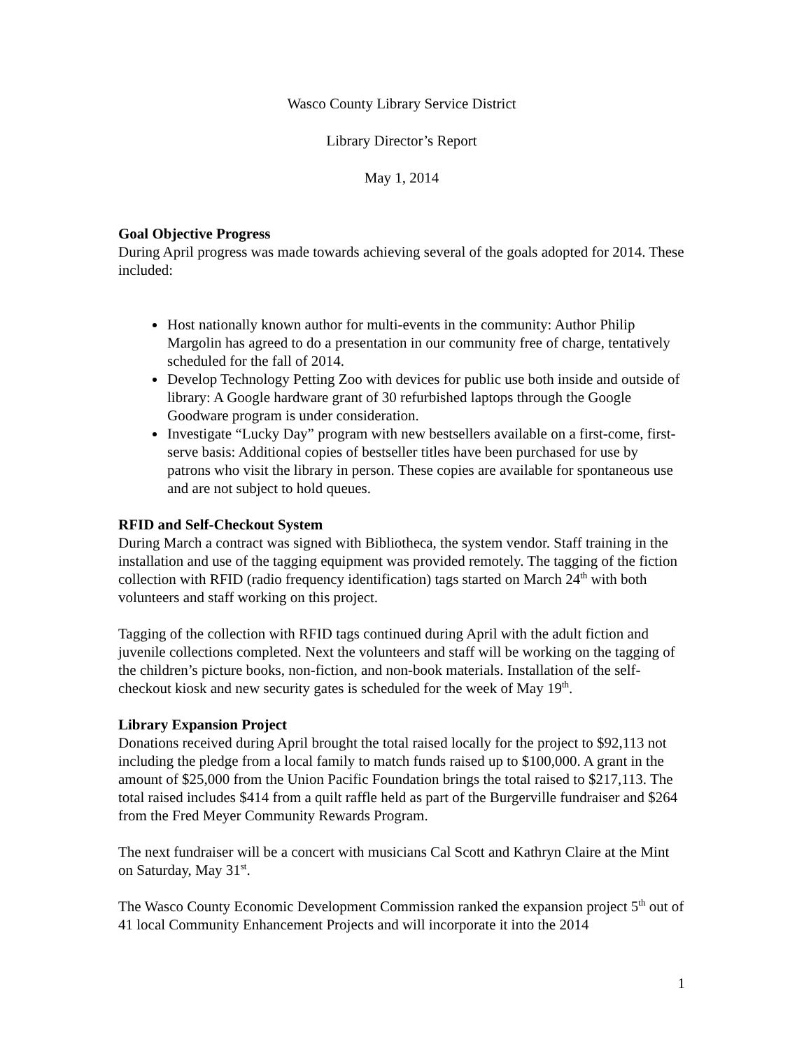Wasco County Library Service District
Library Director’s Report
May 1, 2014
Goal Objective Progress
During April progress was made towards achieving several of the goals adopted for 2014. These included:
Host nationally known author for multi-events in the community: Author Philip Margolin has agreed to do a presentation in our community free of charge, tentatively scheduled for the fall of 2014.
Develop Technology Petting Zoo with devices for public use both inside and outside of library: A Google hardware grant of 30 refurbished laptops through the Google Goodware program is under consideration.
Investigate “Lucky Day” program with new bestsellers available on a first-come, first-serve basis: Additional copies of bestseller titles have been purchased for use by patrons who visit the library in person. These copies are available for spontaneous use and are not subject to hold queues.
RFID and Self-Checkout System
During March a contract was signed with Bibliotheca, the system vendor. Staff training in the installation and use of the tagging equipment was provided remotely. The tagging of the fiction collection with RFID (radio frequency identification) tags started on March 24<sup>th</sup> with both volunteers and staff working on this project.
Tagging of the collection with RFID tags continued during April with the adult fiction and juvenile collections completed. Next the volunteers and staff will be working on the tagging of the children’s picture books, non-fiction, and non-book materials. Installation of the self-checkout kiosk and new security gates is scheduled for the week of May 19<sup>th</sup>.
Library Expansion Project
Donations received during April brought the total raised locally for the project to $92,113 not including the pledge from a local family to match funds raised up to $100,000. A grant in the amount of $25,000 from the Union Pacific Foundation brings the total raised to $217,113. The total raised includes $414 from a quilt raffle held as part of the Burgerville fundraiser and $264 from the Fred Meyer Community Rewards Program.
The next fundraiser will be a concert with musicians Cal Scott and Kathryn Claire at the Mint on Saturday, May 31<sup>st</sup>.
The Wasco County Economic Development Commission ranked the expansion project 5<sup>th</sup> out of 41 local Community Enhancement Projects and will incorporate it into the 2014
1